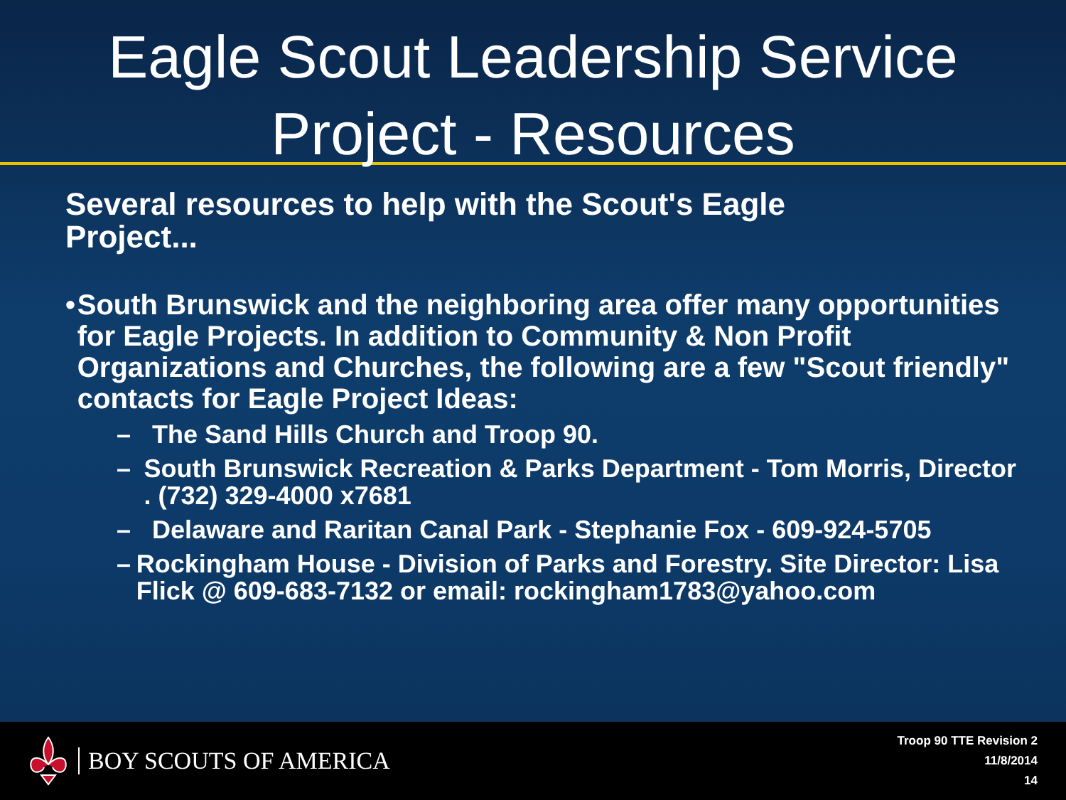Eagle Scout Leadership Service
Project - Resources
Several resources to help with the Scout's Eagle Project...
• South Brunswick and the neighboring area offer many opportunities for Eagle Projects. In addition to Community & Non Profit Organizations and Churches, the following are a few "Scout friendly" contacts for Eagle Project Ideas:
– The Sand Hills Church and Troop 90.
– South Brunswick Recreation & Parks Department - Tom Morris, Director . (732) 329-4000 x7681
– Delaware and Raritan Canal Park - Stephanie Fox - 609-924-5705
– Rockingham House - Division of Parks and Forestry. Site Director: Lisa Flick @ 609-683-7132 or email: rockingham1783@yahoo.com
BOY SCOUTS OF AMERICA
Troop 90 TTE Revision 2
11/8/2014
14